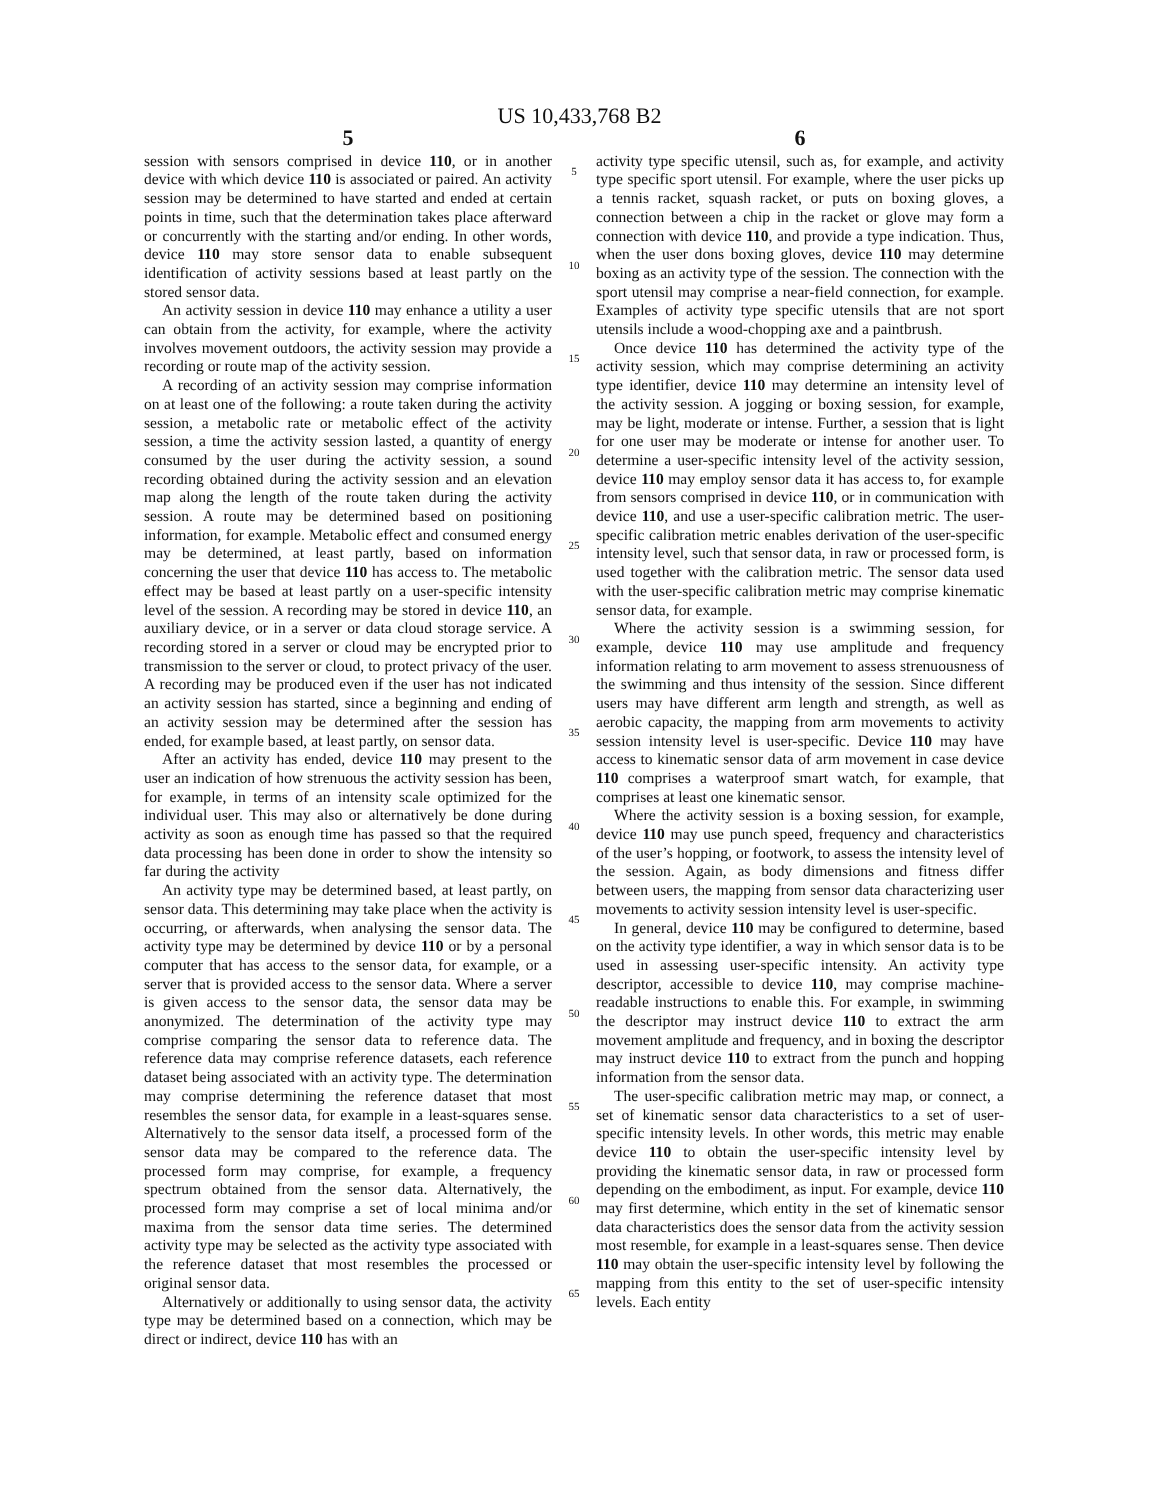US 10,433,768 B2
5
session with sensors comprised in device 110, or in another device with which device 110 is associated or paired. An activity session may be determined to have started and ended at certain points in time, such that the determination takes place afterward or concurrently with the starting and/or ending. In other words, device 110 may store sensor data to enable subsequent identification of activity sessions based at least partly on the stored sensor data.
An activity session in device 110 may enhance a utility a user can obtain from the activity, for example, where the activity involves movement outdoors, the activity session may provide a recording or route map of the activity session.
A recording of an activity session may comprise information on at least one of the following: a route taken during the activity session, a metabolic rate or metabolic effect of the activity session, a time the activity session lasted, a quantity of energy consumed by the user during the activity session, a sound recording obtained during the activity session and an elevation map along the length of the route taken during the activity session. A route may be determined based on positioning information, for example. Metabolic effect and consumed energy may be determined, at least partly, based on information concerning the user that device 110 has access to. The metabolic effect may be based at least partly on a user-specific intensity level of the session. A recording may be stored in device 110, an auxiliary device, or in a server or data cloud storage service. A recording stored in a server or cloud may be encrypted prior to transmission to the server or cloud, to protect privacy of the user. A recording may be produced even if the user has not indicated an activity session has started, since a beginning and ending of an activity session may be determined after the session has ended, for example based, at least partly, on sensor data.
After an activity has ended, device 110 may present to the user an indication of how strenuous the activity session has been, for example, in terms of an intensity scale optimized for the individual user. This may also or alternatively be done during activity as soon as enough time has passed so that the required data processing has been done in order to show the intensity so far during the activity
An activity type may be determined based, at least partly, on sensor data. This determining may take place when the activity is occurring, or afterwards, when analysing the sensor data. The activity type may be determined by device 110 or by a personal computer that has access to the sensor data, for example, or a server that is provided access to the sensor data. Where a server is given access to the sensor data, the sensor data may be anonymized. The determination of the activity type may comprise comparing the sensor data to reference data. The reference data may comprise reference datasets, each reference dataset being associated with an activity type. The determination may comprise determining the reference dataset that most resembles the sensor data, for example in a least-squares sense. Alternatively to the sensor data itself, a processed form of the sensor data may be compared to the reference data. The processed form may comprise, for example, a frequency spectrum obtained from the sensor data. Alternatively, the processed form may comprise a set of local minima and/or maxima from the sensor data time series. The determined activity type may be selected as the activity type associated with the reference dataset that most resembles the processed or original sensor data.
Alternatively or additionally to using sensor data, the activity type may be determined based on a connection, which may be direct or indirect, device 110 has with an
5
10
15
20
25
30
35
40
45
50
55
60
65
6
activity type specific utensil, such as, for example, and activity type specific sport utensil. For example, where the user picks up a tennis racket, squash racket, or puts on boxing gloves, a connection between a chip in the racket or glove may form a connection with device 110, and provide a type indication. Thus, when the user dons boxing gloves, device 110 may determine boxing as an activity type of the session. The connection with the sport utensil may comprise a near-field connection, for example. Examples of activity type specific utensils that are not sport utensils include a wood-chopping axe and a paintbrush.
Once device 110 has determined the activity type of the activity session, which may comprise determining an activity type identifier, device 110 may determine an intensity level of the activity session. A jogging or boxing session, for example, may be light, moderate or intense. Further, a session that is light for one user may be moderate or intense for another user. To determine a user-specific intensity level of the activity session, device 110 may employ sensor data it has access to, for example from sensors comprised in device 110, or in communication with device 110, and use a user-specific calibration metric. The user-specific calibration metric enables derivation of the user-specific intensity level, such that sensor data, in raw or processed form, is used together with the calibration metric. The sensor data used with the user-specific calibration metric may comprise kinematic sensor data, for example.
Where the activity session is a swimming session, for example, device 110 may use amplitude and frequency information relating to arm movement to assess strenuousness of the swimming and thus intensity of the session. Since different users may have different arm length and strength, as well as aerobic capacity, the mapping from arm movements to activity session intensity level is user-specific. Device 110 may have access to kinematic sensor data of arm movement in case device 110 comprises a waterproof smart watch, for example, that comprises at least one kinematic sensor.
Where the activity session is a boxing session, for example, device 110 may use punch speed, frequency and characteristics of the user’s hopping, or footwork, to assess the intensity level of the session. Again, as body dimensions and fitness differ between users, the mapping from sensor data characterizing user movements to activity session intensity level is user-specific.
In general, device 110 may be configured to determine, based on the activity type identifier, a way in which sensor data is to be used in assessing user-specific intensity. An activity type descriptor, accessible to device 110, may comprise machine-readable instructions to enable this. For example, in swimming the descriptor may instruct device 110 to extract the arm movement amplitude and frequency, and in boxing the descriptor may instruct device 110 to extract from the punch and hopping information from the sensor data.
The user-specific calibration metric may map, or connect, a set of kinematic sensor data characteristics to a set of user-specific intensity levels. In other words, this metric may enable device 110 to obtain the user-specific intensity level by providing the kinematic sensor data, in raw or processed form depending on the embodiment, as input. For example, device 110 may first determine, which entity in the set of kinematic sensor data characteristics does the sensor data from the activity session most resemble, for example in a least-squares sense. Then device 110 may obtain the user-specific intensity level by following the mapping from this entity to the set of user-specific intensity levels. Each entity